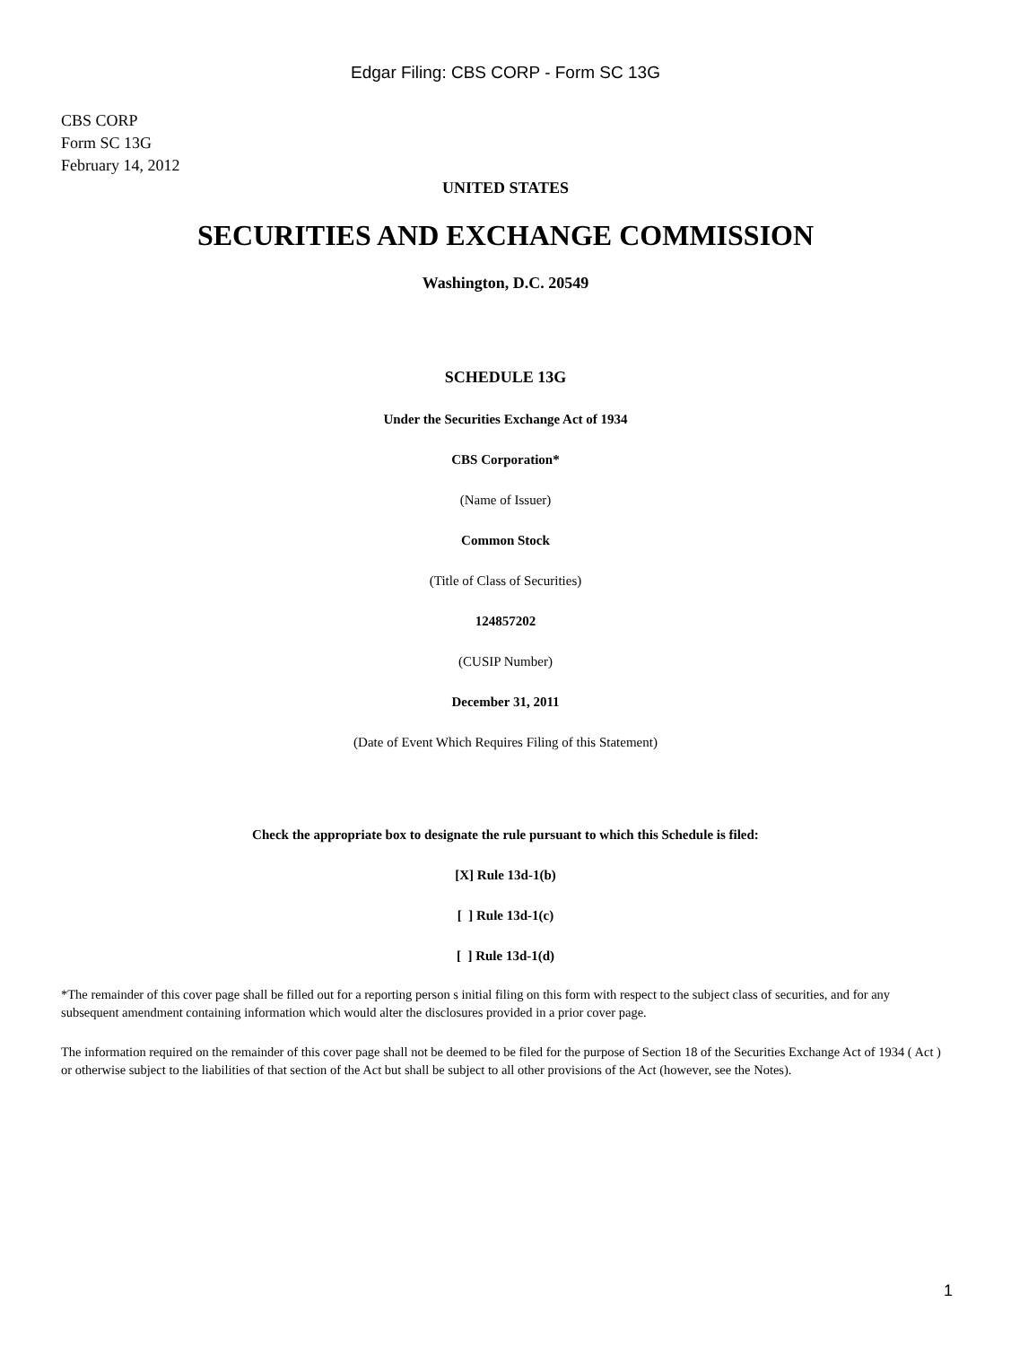Edgar Filing: CBS CORP - Form SC 13G
CBS CORP
Form SC 13G
February 14, 2012
UNITED STATES
SECURITIES AND EXCHANGE COMMISSION
Washington, D.C. 20549
SCHEDULE 13G
Under the Securities Exchange Act of 1934
CBS Corporation*
(Name of Issuer)
Common Stock
(Title of Class of Securities)
124857202
(CUSIP Number)
December 31, 2011
(Date of Event Which Requires Filing of this Statement)
Check the appropriate box to designate the rule pursuant to which this Schedule is filed:
[X] Rule 13d-1(b)
[ ] Rule 13d-1(c)
[ ] Rule 13d-1(d)
*The remainder of this cover page shall be filled out for a reporting person s initial filing on this form with respect to the subject class of securities, and for any subsequent amendment containing information which would alter the disclosures provided in a prior cover page.
The information required on the remainder of this cover page shall not be deemed to be filed for the purpose of Section 18 of the Securities Exchange Act of 1934 ( Act ) or otherwise subject to the liabilities of that section of the Act but shall be subject to all other provisions of the Act (however, see the Notes).
1